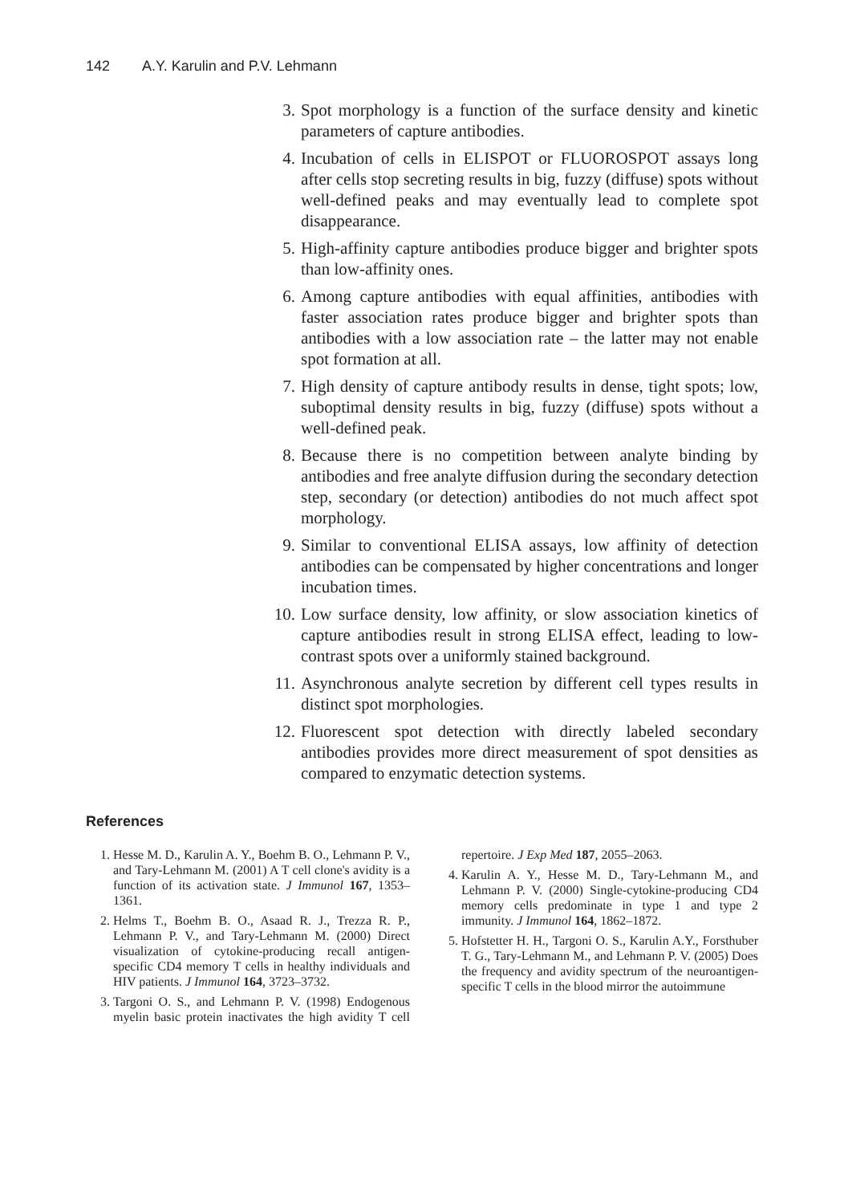142 A.Y. Karulin and P.V. Lehmann
3. Spot morphology is a function of the surface density and kinetic parameters of capture antibodies.
4. Incubation of cells in ELISPOT or FLUOROSPOT assays long after cells stop secreting results in big, fuzzy (diffuse) spots without well-defined peaks and may eventually lead to complete spot disappearance.
5. High-affinity capture antibodies produce bigger and brighter spots than low-affinity ones.
6. Among capture antibodies with equal affinities, antibodies with faster association rates produce bigger and brighter spots than antibodies with a low association rate – the latter may not enable spot formation at all.
7. High density of capture antibody results in dense, tight spots; low, suboptimal density results in big, fuzzy (diffuse) spots without a well-defined peak.
8. Because there is no competition between analyte binding by antibodies and free analyte diffusion during the secondary detection step, secondary (or detection) antibodies do not much affect spot morphology.
9. Similar to conventional ELISA assays, low affinity of detection antibodies can be compensated by higher concentrations and longer incubation times.
10. Low surface density, low affinity, or slow association kinetics of capture antibodies result in strong ELISA effect, leading to low-contrast spots over a uniformly stained background.
11. Asynchronous analyte secretion by different cell types results in distinct spot morphologies.
12. Fluorescent spot detection with directly labeled secondary antibodies provides more direct measurement of spot densities as compared to enzymatic detection systems.
References
1. Hesse M. D., Karulin A. Y., Boehm B. O., Lehmann P. V., and Tary-Lehmann M. (2001) A T cell clone's avidity is a function of its activation state. J Immunol 167, 1353–1361.
2. Helms T., Boehm B. O., Asaad R. J., Trezza R. P., Lehmann P. V., and Tary-Lehmann M. (2000) Direct visualization of cytokine-producing recall antigen-specific CD4 memory T cells in healthy individuals and HIV patients. J Immunol 164, 3723–3732.
3. Targoni O. S., and Lehmann P. V. (1998) Endogenous myelin basic protein inactivates the high avidity T cell repertoire. J Exp Med 187, 2055–2063.
4. Karulin A. Y., Hesse M. D., Tary-Lehmann M., and Lehmann P. V. (2000) Single-cytokine-producing CD4 memory cells predominate in type 1 and type 2 immunity. J Immunol 164, 1862–1872.
5. Hofstetter H. H., Targoni O. S., Karulin A.Y., Forsthuber T. G., Tary-Lehmann M., and Lehmann P. V. (2005) Does the frequency and avidity spectrum of the neuroantigen-specific T cells in the blood mirror the autoimmune